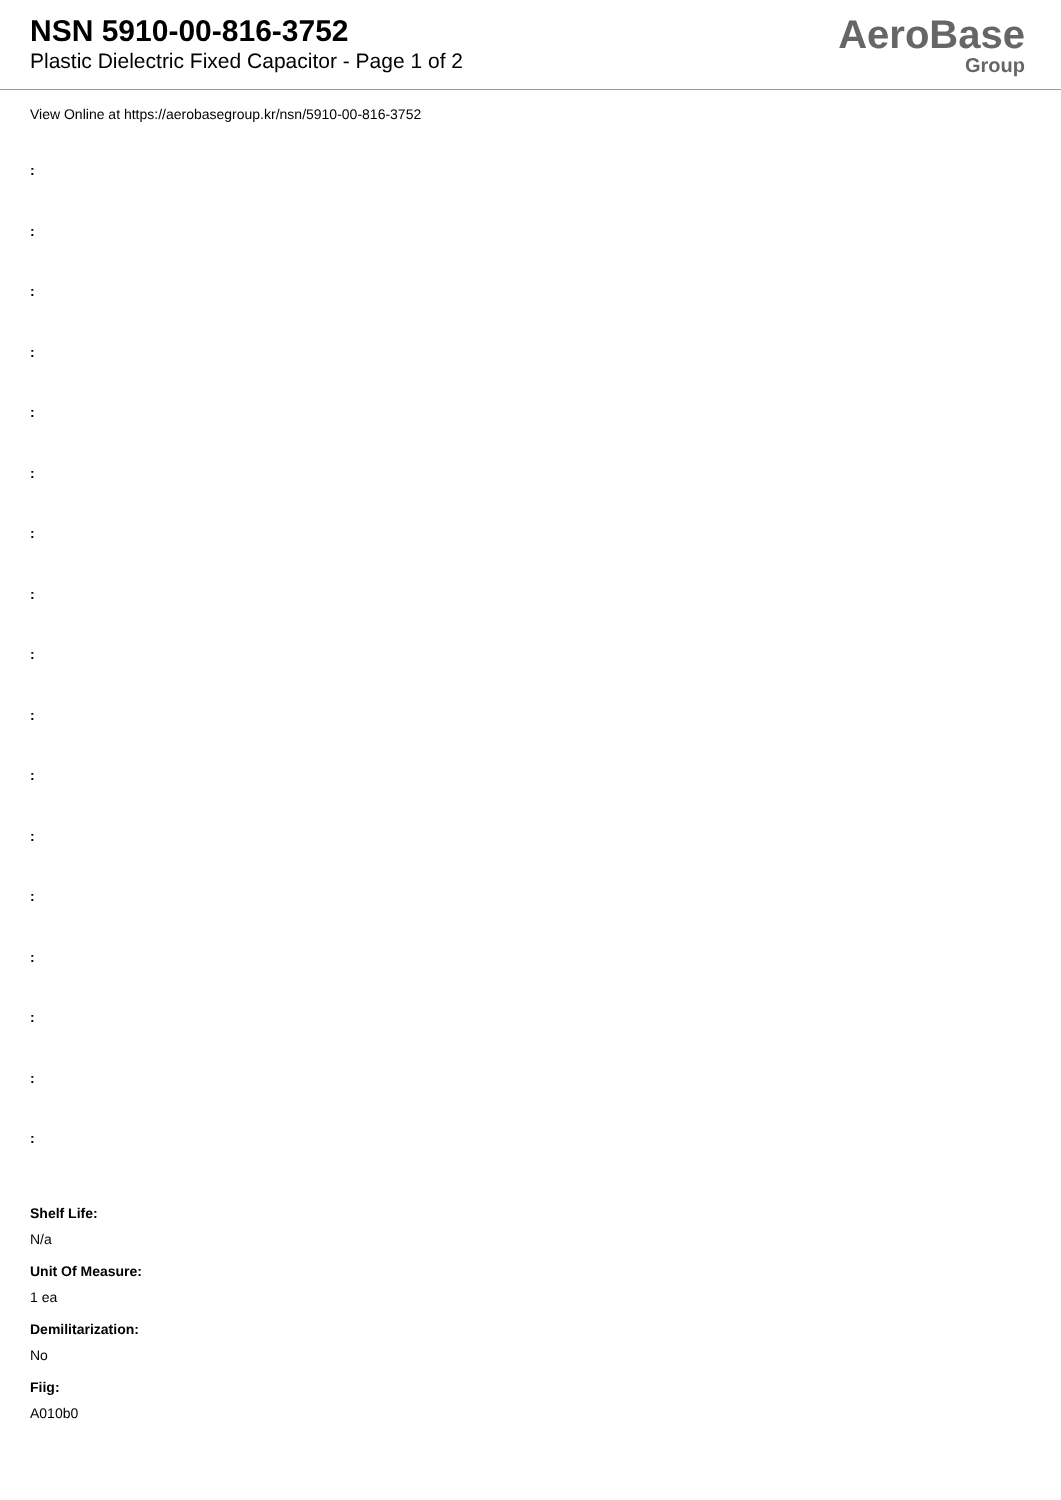NSN 5910-00-816-3752
Plastic Dielectric Fixed Capacitor - Page 1 of 2
AeroBase
Group
View Online at https://aerobasegroup.kr/nsn/5910-00-816-3752
:
:
:
:
:
:
:
:
:
:
:
:
:
:
:
:
:
Shelf Life:
N/a
Unit Of Measure:
1 ea
Demilitarization:
No
Fiig:
A010b0